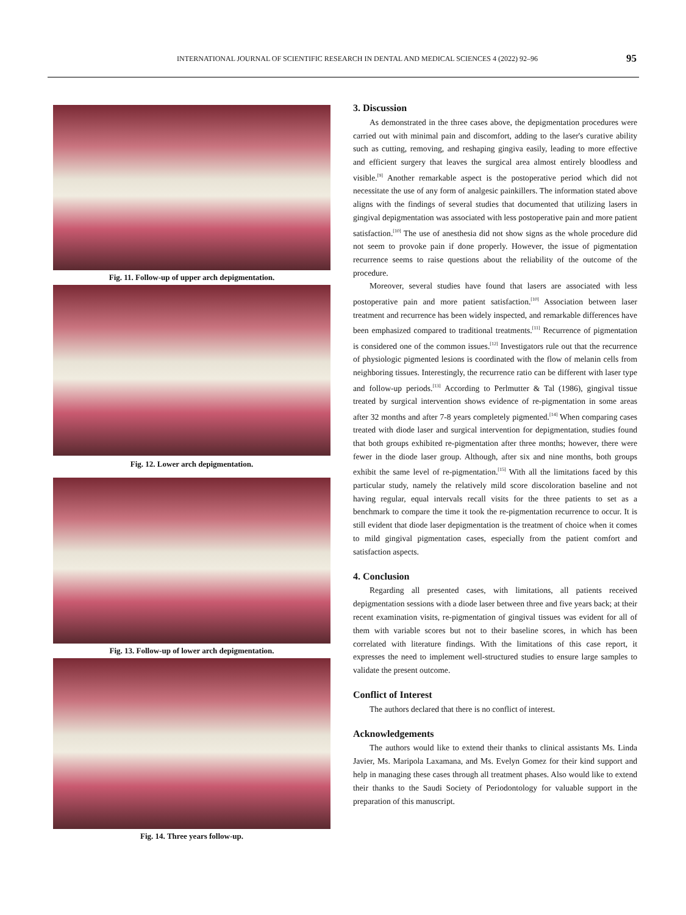INTERNATIONAL JOURNAL OF SCIENTIFIC RESEARCH IN DENTAL AND MEDICAL SCIENCES 4 (2022) 92–96 95
Fig. 11. Follow-up of upper arch depigmentation.
Fig. 12. Lower arch depigmentation.
Fig. 13. Follow-up of lower arch depigmentation.
Fig. 14. Three years follow-up.
3. Discussion
As demonstrated in the three cases above, the depigmentation procedures were carried out with minimal pain and discomfort, adding to the laser's curative ability such as cutting, removing, and reshaping gingiva easily, leading to more effective and efficient surgery that leaves the surgical area almost entirely bloodless and visible.<sup>[9]</sup> Another remarkable aspect is the postoperative period which did not necessitate the use of any form of analgesic painkillers. The information stated above aligns with the findings of several studies that documented that utilizing lasers in gingival depigmentation was associated with less postoperative pain and more patient satisfaction.<sup>[10]</sup> The use of anesthesia did not show signs as the whole procedure did not seem to provoke pain if done properly. However, the issue of pigmentation recurrence seems to raise questions about the reliability of the outcome of the procedure.
Moreover, several studies have found that lasers are associated with less postoperative pain and more patient satisfaction.<sup>[10]</sup> Association between laser treatment and recurrence has been widely inspected, and remarkable differences have been emphasized compared to traditional treatments.<sup>[11]</sup> Recurrence of pigmentation is considered one of the common issues.<sup>[12]</sup> Investigators rule out that the recurrence of physiologic pigmented lesions is coordinated with the flow of melanin cells from neighboring tissues. Interestingly, the recurrence ratio can be different with laser type and follow-up periods.<sup>[13]</sup> According to Perlmutter & Tal (1986), gingival tissue treated by surgical intervention shows evidence of re-pigmentation in some areas after 32 months and after 7-8 years completely pigmented.<sup>[14]</sup> When comparing cases treated with diode laser and surgical intervention for depigmentation, studies found that both groups exhibited re-pigmentation after three months; however, there were fewer in the diode laser group. Although, after six and nine months, both groups exhibit the same level of re-pigmentation.<sup>[15]</sup> With all the limitations faced by this particular study, namely the relatively mild score discoloration baseline and not having regular, equal intervals recall visits for the three patients to set as a benchmark to compare the time it took the re-pigmentation recurrence to occur. It is still evident that diode laser depigmentation is the treatment of choice when it comes to mild gingival pigmentation cases, especially from the patient comfort and satisfaction aspects.
4. Conclusion
Regarding all presented cases, with limitations, all patients received depigmentation sessions with a diode laser between three and five years back; at their recent examination visits, re-pigmentation of gingival tissues was evident for all of them with variable scores but not to their baseline scores, in which has been correlated with literature findings. With the limitations of this case report, it expresses the need to implement well-structured studies to ensure large samples to validate the present outcome.
Conflict of Interest
The authors declared that there is no conflict of interest.
Acknowledgements
The authors would like to extend their thanks to clinical assistants Ms. Linda Javier, Ms. Maripola Laxamana, and Ms. Evelyn Gomez for their kind support and help in managing these cases through all treatment phases. Also would like to extend their thanks to the Saudi Society of Periodontology for valuable support in the preparation of this manuscript.